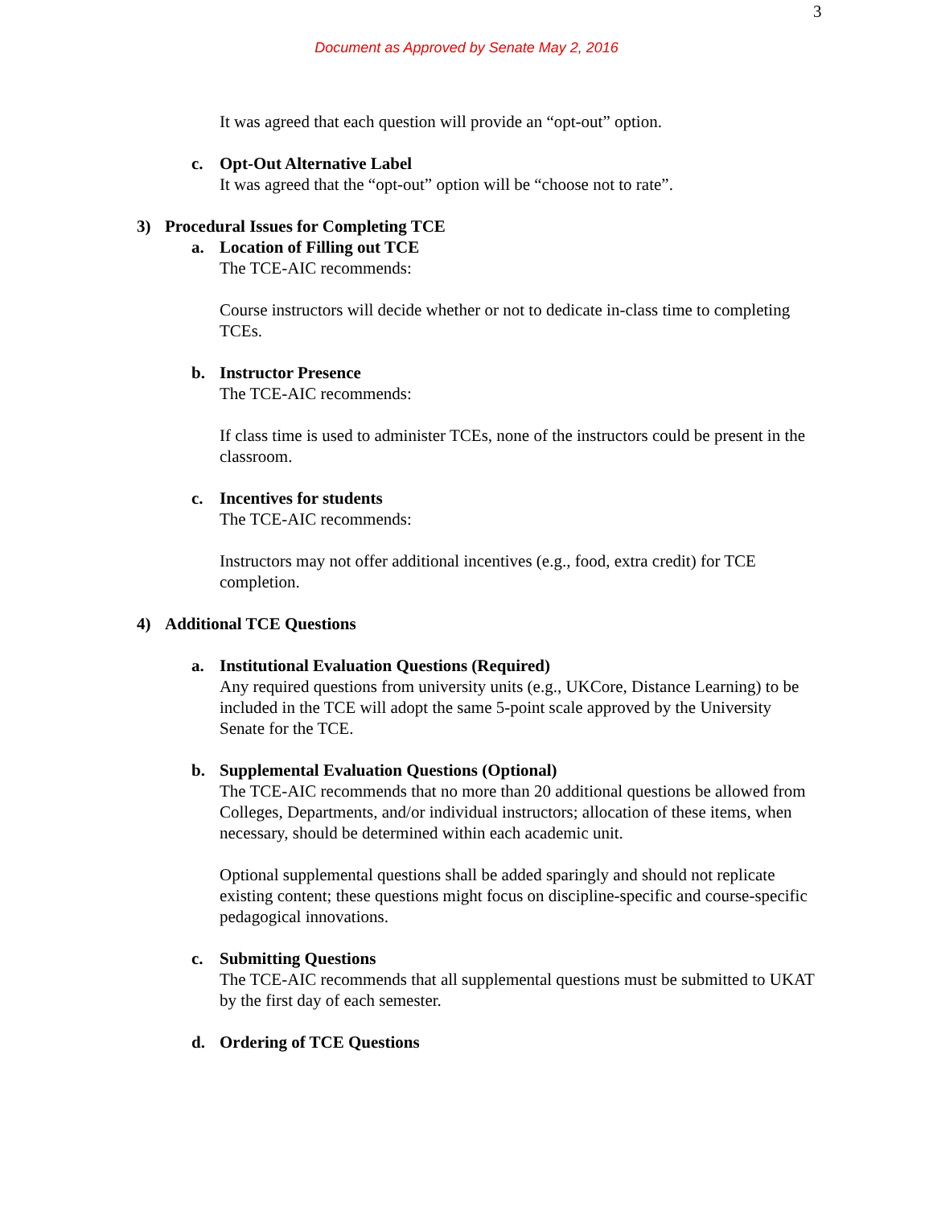3
Document as Approved by Senate May 2, 2016
It was agreed that each question will provide an “opt-out” option.
c. Opt-Out Alternative Label
It was agreed that the “opt-out” option will be “choose not to rate”.
3) Procedural Issues for Completing TCE
a. Location of Filling out TCE
The TCE-AIC recommends:
Course instructors will decide whether or not to dedicate in-class time to completing TCEs.
b. Instructor Presence
The TCE-AIC recommends:
If class time is used to administer TCEs, none of the instructors could be present in the classroom.
c. Incentives for students
The TCE-AIC recommends:
Instructors may not offer additional incentives (e.g., food, extra credit) for TCE completion.
4) Additional TCE Questions
a. Institutional Evaluation Questions (Required)
Any required questions from university units (e.g., UKCore, Distance Learning) to be included in the TCE will adopt the same 5-point scale approved by the University Senate for the TCE.
b. Supplemental Evaluation Questions (Optional)
The TCE-AIC recommends that no more than 20 additional questions be allowed from Colleges, Departments, and/or individual instructors; allocation of these items, when necessary, should be determined within each academic unit.
Optional supplemental questions shall be added sparingly and should not replicate existing content; these questions might focus on discipline-specific and course-specific pedagogical innovations.
c. Submitting Questions
The TCE-AIC recommends that all supplemental questions must be submitted to UKAT by the first day of each semester.
d. Ordering of TCE Questions